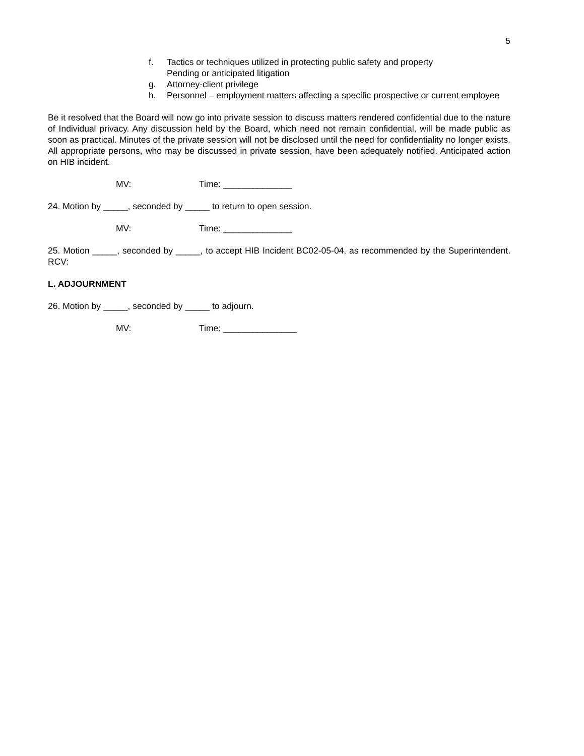5
f. Tactics or techniques utilized in protecting public safety and property
Pending or anticipated litigation
g. Attorney-client privilege
h. Personnel – employment matters affecting a specific prospective or current employee
Be it resolved that the Board will now go into private session to discuss matters rendered confidential due to the nature of Individual privacy. Any discussion held by the Board, which need not remain confidential, will be made public as soon as practical. Minutes of the private session will not be disclosed until the need for confidentiality no longer exists. All appropriate persons, who may be discussed in private session, have been adequately notified. Anticipated action on HIB incident.
MV: Time: ______________
24. Motion by _____, seconded by _____ to return to open session.
MV: Time: ______________
25. Motion _____, seconded by _____, to accept HIB Incident BC02-05-04, as recommended by the Superintendent. RCV:
L. ADJOURNMENT
26. Motion by _____, seconded by _____ to adjourn.
MV: Time: _______________